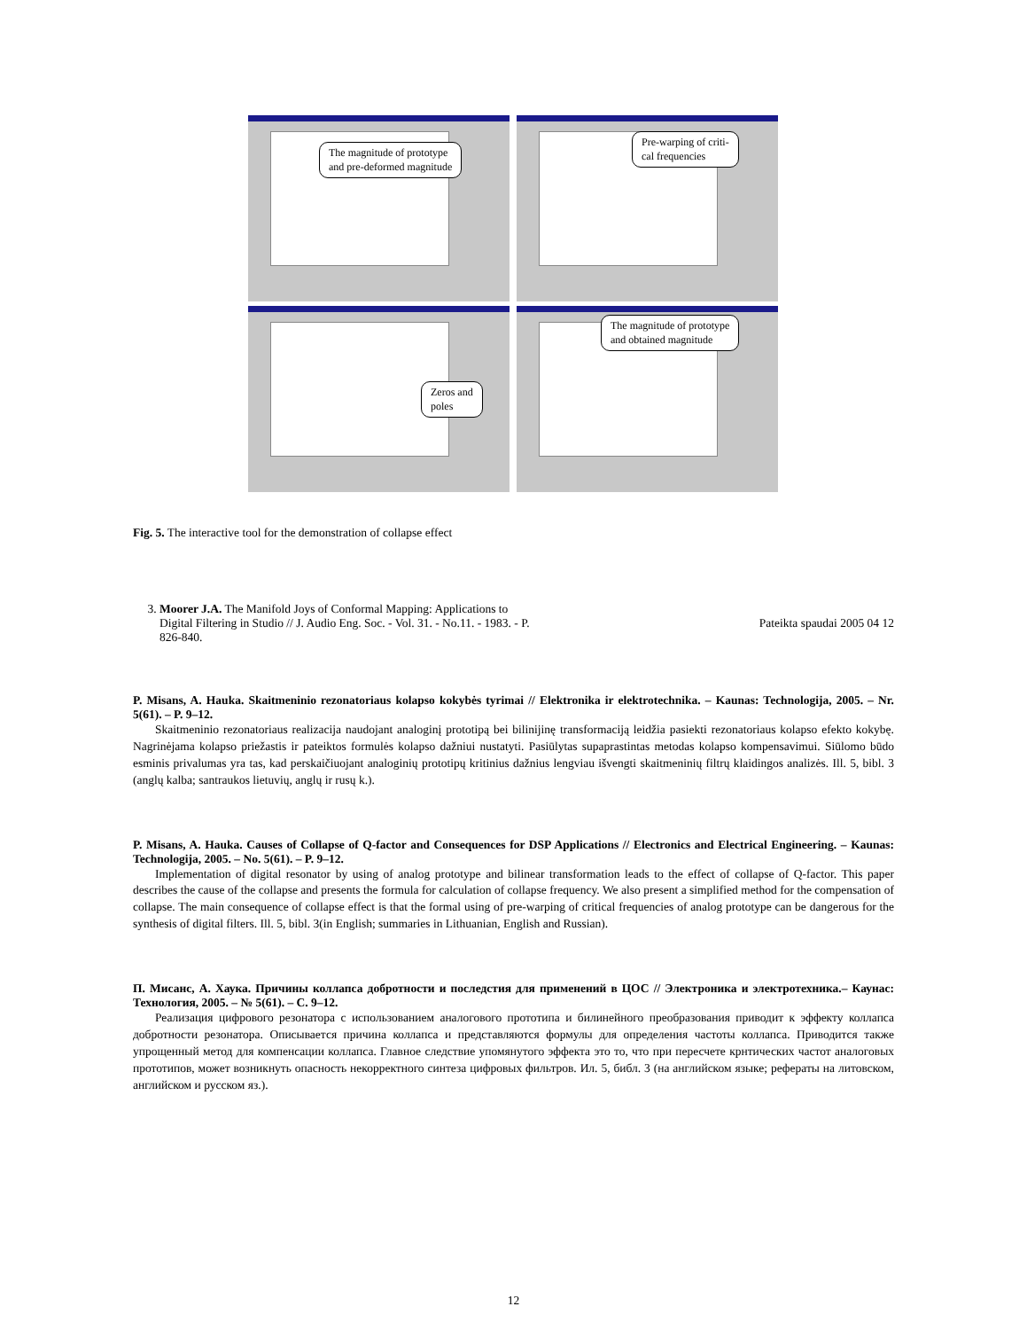The magnitude of prototype
and pre-deformed magnitude
Pre-warping of criti-
cal frequencies
Zeros and
poles
The magnitude of prototype
and obtained magnitude
Fig. 5. The interactive tool for the demonstration of collapse effect
3. Moorer J.A. The Manifold Joys of Conformal Mapping: Applications to Digital Filtering in Studio // J. Audio Eng. Soc. - Vol. 31. - No.11. - 1983. - P. 826-840.
Pateikta spaudai 2005 04 12
P. Misans, A. Hauka. Skaitmeninio rezonatoriaus kolapso kokybės tyrimai // Elektronika ir elektrotechnika. – Kaunas: Technologija, 2005. – Nr. 5(61). – P. 9–12.
Skaitmeninio rezonatoriaus realizacija naudojant analoginį prototipą bei bilinijinę transformaciją leidžia pasiekti rezonatoriaus kolapso efekto kokybę. Nagrinėjama kolapso priežastis ir pateiktos formulės kolapso dažniui nustatyti. Pasiūlytas supaprastintas metodas kolapso kompensavimui. Siūlomo būdo esminis privalumas yra tas, kad perskaičiuojant analoginių prototipų kritinius dažnius lengviau išvengti skaitmeninių filtrų klaidingos analizės. Ill. 5, bibl. 3 (anglų kalba; santraukos lietuvių, anglų ir rusų k.).
P. Misans, A. Hauka. Causes of Collapse of Q-factor and Consequences for DSP Applications // Electronics and Electrical Engineering. – Kaunas: Technologija, 2005. – No. 5(61). – P. 9–12.
Implementation of digital resonator by using of analog prototype and bilinear transformation leads to the effect of collapse of Q-factor. This paper describes the cause of the collapse and presents the formula for calculation of collapse frequency. We also present a simplified method for the compensation of collapse. The main consequence of collapse effect is that the formal using of pre-warping of critical frequencies of analog prototype can be dangerous for the synthesis of digital filters. Ill. 5, bibl. 3(in English; summaries in Lithuanian, English and Russian).
П. Мисанс, А. Хаука. Причины коллапса добротности и последстия для применений в ЦОС // Электроника и электротехника.– Каунас: Технология, 2005. – № 5(61). – С. 9–12.
Реализация цифрового резонатора с использованием аналогового прототипа и билинейного преобразования приводит к эффекту коллапса добротности резонатора. Описывается причина коллапса и представляются формулы для определения частоты коллапса. Приводится также упрощенный метод для компенсации коллапса. Главное следствие упомянутого эффекта это то, что при пересчете крнтических частот аналоговых прототипов, может возникнуть опасность некорректного синтеза цифровых фильтров. Ил. 5, библ. 3 (на английском языке; рефераты на литовском, английском и русском яз.).
12